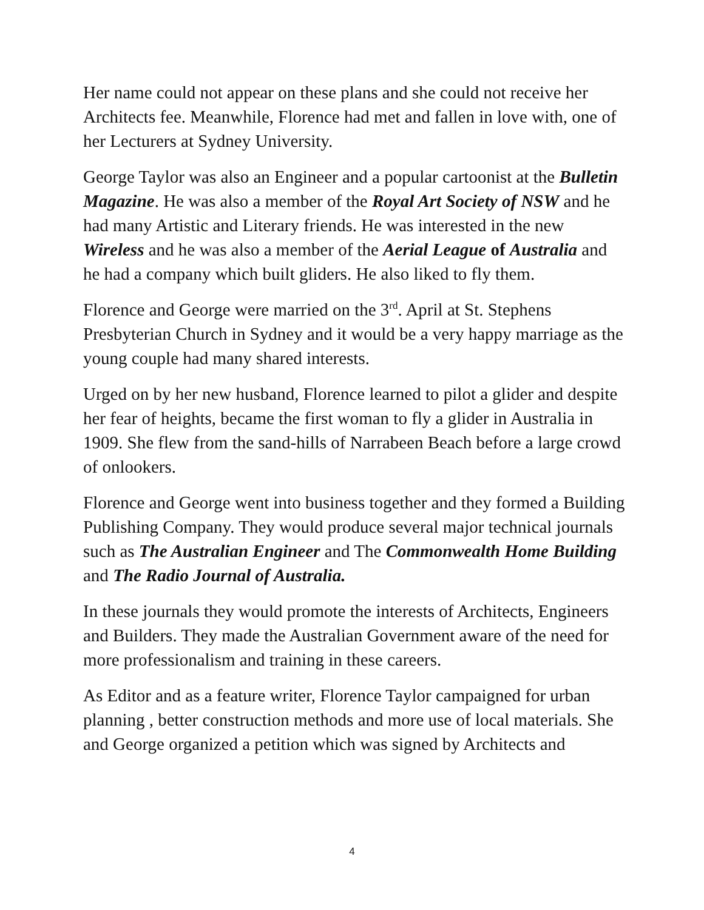Her name could not appear on these plans and she could not receive her Architects fee. Meanwhile, Florence had met and fallen in love with, one of her Lecturers at Sydney University.
George Taylor was also an Engineer and a popular cartoonist at the Bulletin Magazine. He was also a member of the Royal Art Society of NSW and he had many Artistic and Literary friends. He was interested in the new Wireless and he was also a member of the Aerial League of Australia and he had a company which built gliders. He also liked to fly them.
Florence and George were married on the 3<sup>rd</sup>. April at St. Stephens Presbyterian Church in Sydney and it would be a very happy marriage as the young couple had many shared interests.
Urged on by her new husband, Florence learned to pilot a glider and despite her fear of heights, became the first woman to fly a glider in Australia in 1909. She flew from the sand-hills of Narrabeen Beach before a large crowd of onlookers.
Florence and George went into business together and they formed a Building Publishing Company. They would produce several major technical journals such as The Australian Engineer and The Commonwealth Home Building and The Radio Journal of Australia.
In these journals they would promote the interests of Architects, Engineers and Builders. They made the Australian Government aware of the need for more professionalism and training in these careers.
As Editor and as a feature writer, Florence Taylor campaigned for urban planning , better construction methods and more use of local materials. She and George organized a petition which was signed by Architects and
4